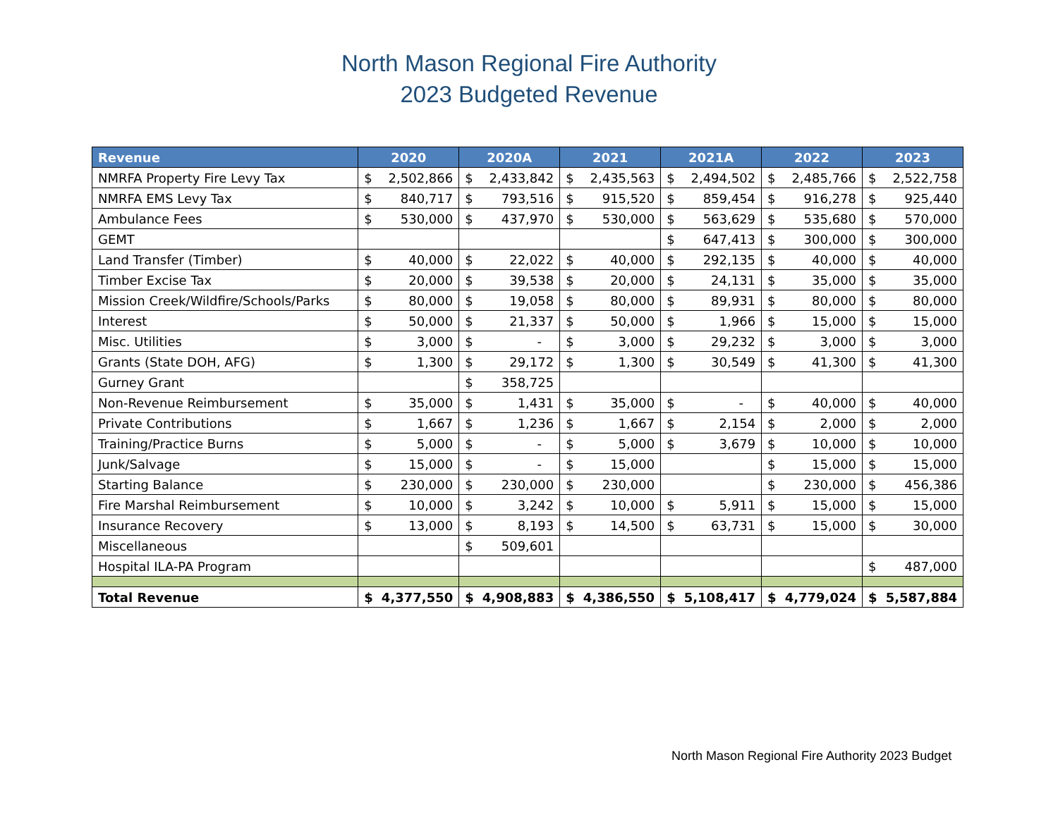North Mason Regional Fire Authority
2023 Budgeted Revenue
| Revenue | 2020 | 2020A | 2021 | 2021A | 2022 | 2023 |
| --- | --- | --- | --- | --- | --- | --- |
| NMRFA Property Fire Levy Tax | $ 2,502,866 | $ 2,433,842 | $ 2,435,563 | $ 2,494,502 | $ 2,485,766 | $ 2,522,758 |
| NMRFA EMS Levy Tax | $ 840,717 | $ 793,516 | $ 915,520 | $ 859,454 | $ 916,278 | $ 925,440 |
| Ambulance Fees | $ 530,000 | $ 437,970 | $ 530,000 | $ 563,629 | $ 535,680 | $ 570,000 |
| GEMT | | | | $ 647,413 | $ 300,000 | $ 300,000 |
| Land Transfer (Timber) | $ 40,000 | $ 22,022 | $ 40,000 | $ 292,135 | $ 40,000 | $ 40,000 |
| Timber Excise Tax | $ 20,000 | $ 39,538 | $ 20,000 | $ 24,131 | $ 35,000 | $ 35,000 |
| Mission Creek/Wildfire/Schools/Parks | $ 80,000 | $ 19,058 | $ 80,000 | $ 89,931 | $ 80,000 | $ 80,000 |
| Interest | $ 50,000 | $ 21,337 | $ 50,000 | $ 1,966 | $ 15,000 | $ 15,000 |
| Misc. Utilities | $ 3,000 | $ - | $ 3,000 | $ 29,232 | $ 3,000 | $ 3,000 |
| Grants (State DOH, AFG) | $ 1,300 | $ 29,172 | $ 1,300 | $ 30,549 | $ 41,300 | $ 41,300 |
| Gurney Grant | | $ 358,725 | | | | |
| Non-Revenue Reimbursement | $ 35,000 | $ 1,431 | $ 35,000 | $ - | $ 40,000 | $ 40,000 |
| Private Contributions | $ 1,667 | $ 1,236 | $ 1,667 | $ 2,154 | $ 2,000 | $ 2,000 |
| Training/Practice Burns | $ 5,000 | $ - | $ 5,000 | $ 3,679 | $ 10,000 | $ 10,000 |
| Junk/Salvage | $ 15,000 | $ - | $ 15,000 | | $ 15,000 | $ 15,000 |
| Starting Balance | $ 230,000 | $ 230,000 | $ 230,000 | | $ 230,000 | $ 456,386 |
| Fire Marshal Reimbursement | $ 10,000 | $ 3,242 | $ 10,000 | $ 5,911 | $ 15,000 | $ 15,000 |
| Insurance Recovery | $ 13,000 | $ 8,193 | $ 14,500 | $ 63,731 | $ 15,000 | $ 30,000 |
| Miscellaneous | | $ 509,601 | | | | |
| Hospital ILA-PA Program | | | | | | $ 487,000 |
| Total Revenue | $ 4,377,550 | $ 4,908,883 | $ 4,386,550 | $ 5,108,417 | $ 4,779,024 | $ 5,587,884 |
North Mason Regional Fire Authority 2023 Budget